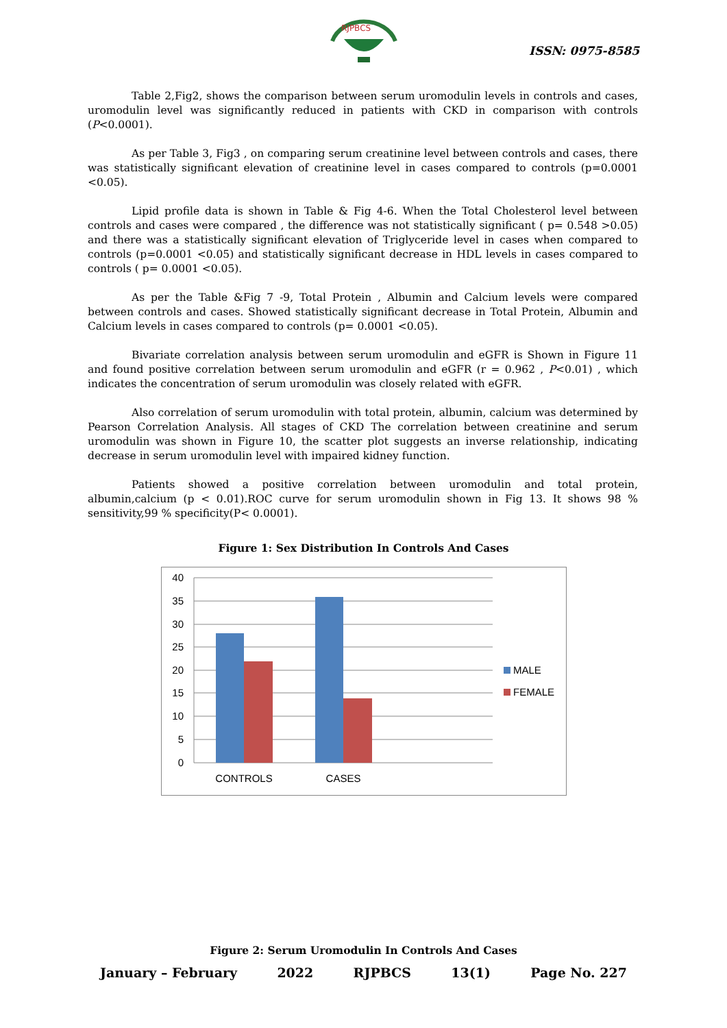RJPBCS
ISSN: 0975-8585
Table 2,Fig2, shows the comparison between serum uromodulin levels in controls and cases, uromodulin level was significantly reduced in patients with CKD in comparison with controls (P<0.0001).
As per Table 3, Fig3 , on comparing serum creatinine level between controls and cases, there was statistically significant elevation of creatinine level in cases compared to controls (p=0.0001 <0.05).
Lipid profile data is shown in Table & Fig 4-6. When the Total Cholesterol level between controls and cases were compared , the difference was not statistically significant ( p= 0.548 >0.05) and there was a statistically significant elevation of Triglyceride level in cases when compared to controls (p=0.0001 <0.05) and statistically significant decrease in HDL levels in cases compared to controls ( p= 0.0001 <0.05).
As per the Table &Fig 7 -9, Total Protein , Albumin and Calcium levels were compared between controls and cases. Showed statistically significant decrease in Total Protein, Albumin and Calcium levels in cases compared to controls (p= 0.0001 <0.05).
Bivariate correlation analysis between serum uromodulin and eGFR is Shown in Figure 11 and found positive correlation between serum uromodulin and eGFR (r = 0.962 , P<0.01) , which indicates the concentration of serum uromodulin was closely related with eGFR.
Also correlation of serum uromodulin with total protein, albumin, calcium was determined by Pearson Correlation Analysis. All stages of CKD The correlation between creatinine and serum uromodulin was shown in Figure 10, the scatter plot suggests an inverse relationship, indicating decrease in serum uromodulin level with impaired kidney function.
Patients showed a positive correlation between uromodulin and total protein, albumin,calcium (p < 0.01).ROC curve for serum uromodulin shown in Fig 13. It shows 98 % sensitivity,99 % specificity(P< 0.0001).
Figure 1: Sex Distribution In Controls And Cases
40
35
30
25
20
15
10
5
0
CONTROLS
CASES
MALE
FEMALE
Figure 2: Serum Uromodulin In Controls And Cases
January – February 2022 RJPBCS 13(1) Page No. 227